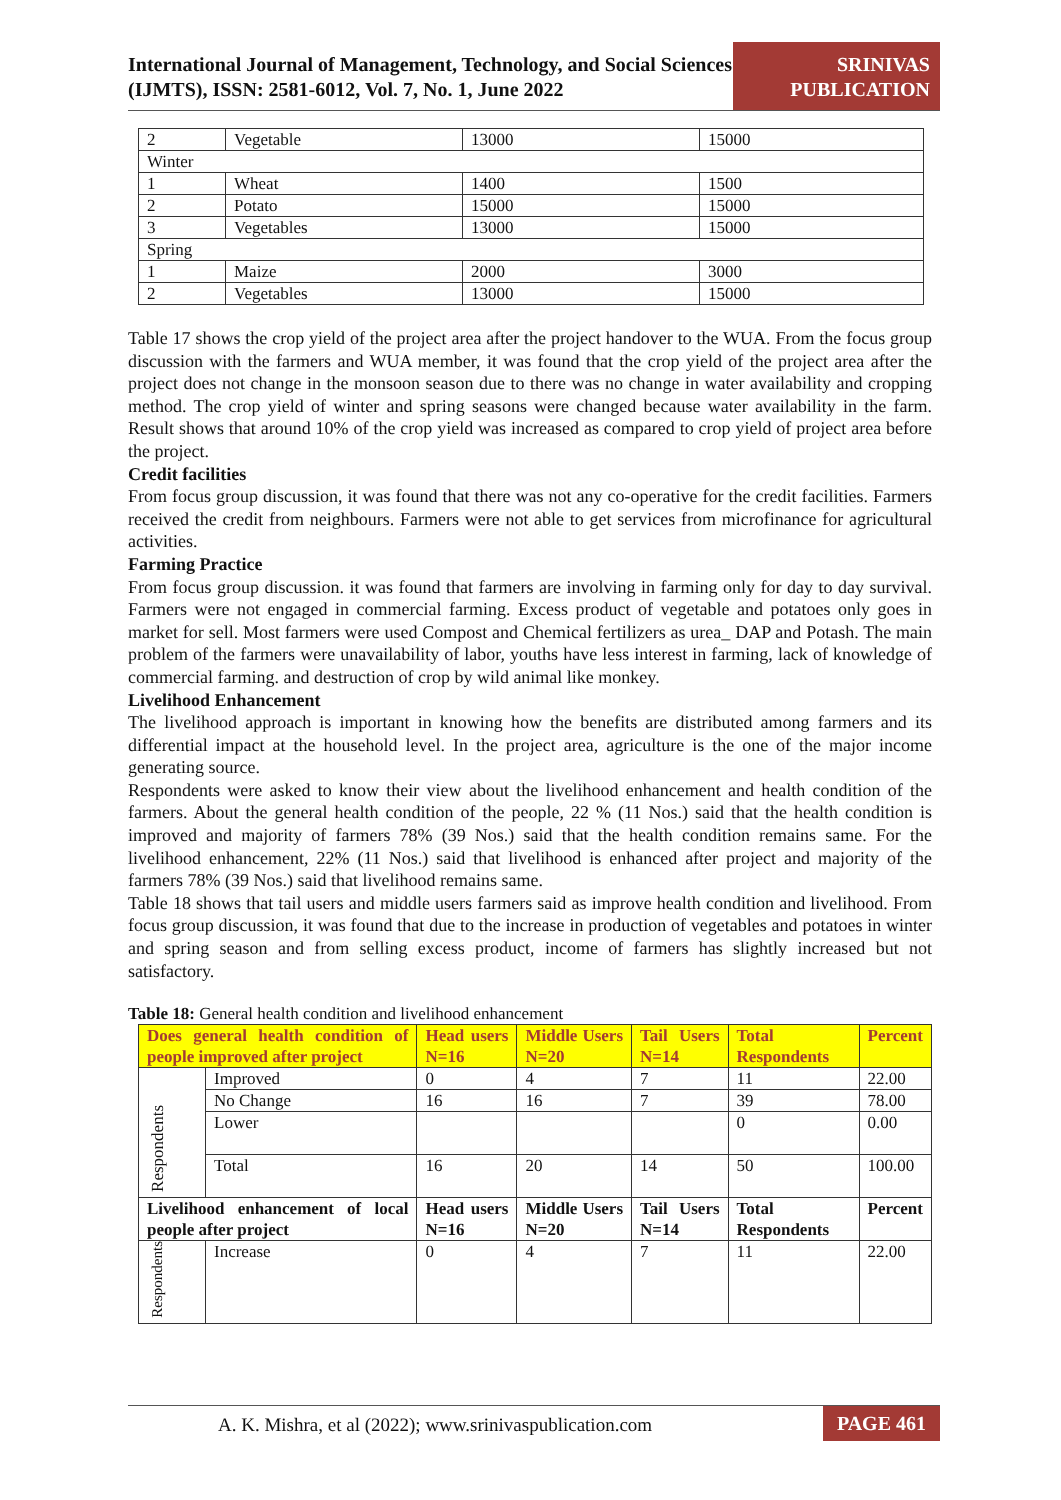International Journal of Management, Technology, and Social Sciences (IJMTS), ISSN: 2581-6012, Vol. 7, No. 1, June 2022
SRINIVAS PUBLICATION
| 2 | Vegetable | 13000 | 15000 |
| Winter | | | |
| 1 | Wheat | 1400 | 1500 |
| 2 | Potato | 15000 | 15000 |
| 3 | Vegetables | 13000 | 15000 |
| Spring | | | |
| 1 | Maize | 2000 | 3000 |
| 2 | Vegetables | 13000 | 15000 |
Table 17 shows the crop yield of the project area after the project handover to the WUA. From the focus group discussion with the farmers and WUA member, it was found that the crop yield of the project area after the project does not change in the monsoon season due to there was no change in water availability and cropping method. The crop yield of winter and spring seasons were changed because water availability in the farm. Result shows that around 10% of the crop yield was increased as compared to crop yield of project area before the project.
Credit facilities
From focus group discussion, it was found that there was not any co-operative for the credit facilities. Farmers received the credit from neighbours. Farmers were not able to get services from microfinance for agricultural activities.
Farming Practice
From focus group discussion. it was found that farmers are involving in farming only for day to day survival. Farmers were not engaged in commercial farming. Excess product of vegetable and potatoes only goes in market for sell. Most farmers were used Compost and Chemical fertilizers as urea_ DAP and Potash. The main problem of the farmers were unavailability of labor, youths have less interest in farming, lack of knowledge of commercial farming. and destruction of crop by wild animal like monkey.
Livelihood Enhancement
The livelihood approach is important in knowing how the benefits are distributed among farmers and its differential impact at the household level. In the project area, agriculture is the one of the major income generating source.
Respondents were asked to know their view about the livelihood enhancement and health condition of the farmers. About the general health condition of the people, 22 % (11 Nos.) said that the health condition is improved and majority of farmers 78% (39 Nos.) said that the health condition remains same. For the livelihood enhancement, 22% (11 Nos.) said that livelihood is enhanced after project and majority of the farmers 78% (39 Nos.) said that livelihood remains same.
Table 18 shows that tail users and middle users farmers said as improve health condition and livelihood. From focus group discussion, it was found that due to the increase in production of vegetables and potatoes in winter and spring season and from selling excess product, income of farmers has slightly increased but not satisfactory.
Table 18: General health condition and livelihood enhancement
| Does general health condition of people improved after project | | Head users N=16 | Middle Users N=20 | Tail Users N=14 | Total Respondents | Percent |
| Respondents | Improved | 0 | 4 | 7 | 11 | 22.00 |
| | No Change | 16 | 16 | 7 | 39 | 78.00 |
| | Lower | | | | 0 | 0.00 |
| | Total | 16 | 20 | 14 | 50 | 100.00 |
| Livelihood enhancement of local people after project | | Head users N=16 | Middle Users N=20 | Tail Users N=14 | Total Respondents | Percent |
| Respondents | Increase | 0 | 4 | 7 | 11 | 22.00 |
A. K. Mishra, et al (2022); www.srinivaspublication.com PAGE 461